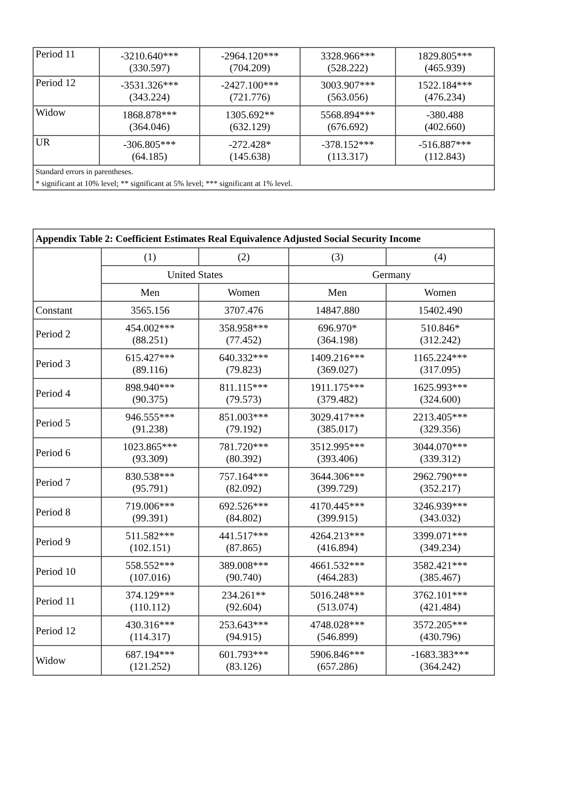| Period 11 | -3210.640*** (330.597) | -2964.120*** (704.209) | 3328.966*** (528.222) | 1829.805*** (465.939) |
| Period 12 | -3531.326*** (343.224) | -2427.100*** (721.776) | 3003.907*** (563.056) | 1522.184*** (476.234) |
| Widow | 1868.878*** (364.046) | 1305.692** (632.129) | 5568.894*** (676.692) | -380.488 (402.660) |
| UR | -306.805*** (64.185) | -272.428* (145.638) | -378.152*** (113.317) | -516.887*** (112.843) |
| Standard errors in parentheses. * significant at 10% level; ** significant at 5% level; *** significant at 1% level. | | | | |
| Appendix Table 2: Coefficient Estimates Real Equivalence Adjusted Social Security Income | | | | |
| --- | --- | --- | --- | --- |
| | (1) | (2) | (3) | (4) |
| | United States | | Germany | |
| | Men | Women | Men | Women |
| Constant | 3565.156 | 3707.476 | 14847.880 | 15402.490 |
| Period 2 | 454.002*** (88.251) | 358.958*** (77.452) | 696.970* (364.198) | 510.846* (312.242) |
| Period 3 | 615.427*** (89.116) | 640.332*** (79.823) | 1409.216*** (369.027) | 1165.224*** (317.095) |
| Period 4 | 898.940*** (90.375) | 811.115*** (79.573) | 1911.175*** (379.482) | 1625.993*** (324.600) |
| Period 5 | 946.555*** (91.238) | 851.003*** (79.192) | 3029.417*** (385.017) | 2213.405*** (329.356) |
| Period 6 | 1023.865*** (93.309) | 781.720*** (80.392) | 3512.995*** (393.406) | 3044.070*** (339.312) |
| Period 7 | 830.538*** (95.791) | 757.164*** (82.092) | 3644.306*** (399.729) | 2962.790*** (352.217) |
| Period 8 | 719.006*** (99.391) | 692.526*** (84.802) | 4170.445*** (399.915) | 3246.939*** (343.032) |
| Period 9 | 511.582*** (102.151) | 441.517*** (87.865) | 4264.213*** (416.894) | 3399.071*** (349.234) |
| Period 10 | 558.552*** (107.016) | 389.008*** (90.740) | 4661.532*** (464.283) | 3582.421*** (385.467) |
| Period 11 | 374.129*** (110.112) | 234.261** (92.604) | 5016.248*** (513.074) | 3762.101*** (421.484) |
| Period 12 | 430.316*** (114.317) | 253.643*** (94.915) | 4748.028*** (546.899) | 3572.205*** (430.796) |
| Widow | 687.194*** (121.252) | 601.793*** (83.126) | 5906.846*** (657.286) | -1683.383*** (364.242) |